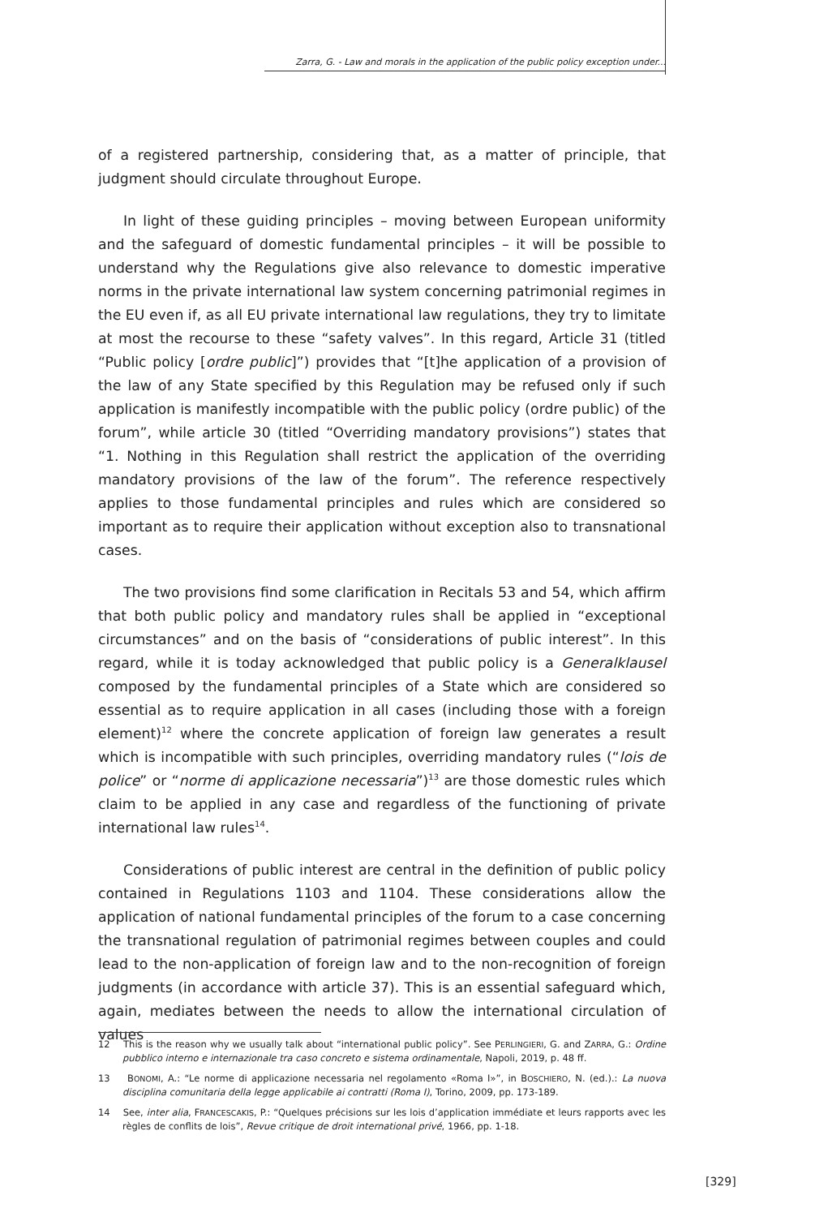Zarra, G. - Law and morals in the application of the public policy exception under...
of a registered partnership, considering that, as a matter of principle, that judgment should circulate throughout Europe.
In light of these guiding principles – moving between European uniformity and the safeguard of domestic fundamental principles – it will be possible to understand why the Regulations give also relevance to domestic imperative norms in the private international law system concerning patrimonial regimes in the EU even if, as all EU private international law regulations, they try to limitate at most the recourse to these “safety valves”. In this regard, Article 31 (titled “Public policy [ordre public]”) provides that “[t]he application of a provision of the law of any State specified by this Regulation may be refused only if such application is manifestly incompatible with the public policy (ordre public) of the forum”, while article 30 (titled “Overriding mandatory provisions”) states that “1. Nothing in this Regulation shall restrict the application of the overriding mandatory provisions of the law of the forum”. The reference respectively applies to those fundamental principles and rules which are considered so important as to require their application without exception also to transnational cases.
The two provisions find some clarification in Recitals 53 and 54, which affirm that both public policy and mandatory rules shall be applied in “exceptional circumstances” and on the basis of “considerations of public interest”. In this regard, while it is today acknowledged that public policy is a Generalklausel composed by the fundamental principles of a State which are considered so essential as to require application in all cases (including those with a foreign element)<sup>12</sup> where the concrete application of foreign law generates a result which is incompatible with such principles, overriding mandatory rules (“lois de police” or “norme di applicazione necessaria”)<sup>13</sup> are those domestic rules which claim to be applied in any case and regardless of the functioning of private international law rules<sup>14</sup>.
Considerations of public interest are central in the definition of public policy contained in Regulations 1103 and 1104. These considerations allow the application of national fundamental principles of the forum to a case concerning the transnational regulation of patrimonial regimes between couples and could lead to the non-application of foreign law and to the non-recognition of foreign judgments (in accordance with article 37). This is an essential safeguard which, again, mediates between the needs to allow the international circulation of values
12 This is the reason why we usually talk about “international public policy”. See PERLINGIERI, G. and ZARRA, G.: Ordine pubblico interno e internazionale tra caso concreto e sistema ordinamentale, Napoli, 2019, p. 48 ff.
13 BONOMI, A.: “Le norme di applicazione necessaria nel regolamento «Roma I»”, in BOSCHIERO, N. (ed.).: La nuova disciplina comunitaria della legge applicabile ai contratti (Roma I), Torino, 2009, pp. 173-189.
14 See, inter alia, FRANCESCAKIS, P.: “Quelques précisions sur les lois d’application immédiate et leurs rapports avec les règles de conflits de lois”, Revue critique de droit international privé, 1966, pp. 1-18.
[329]